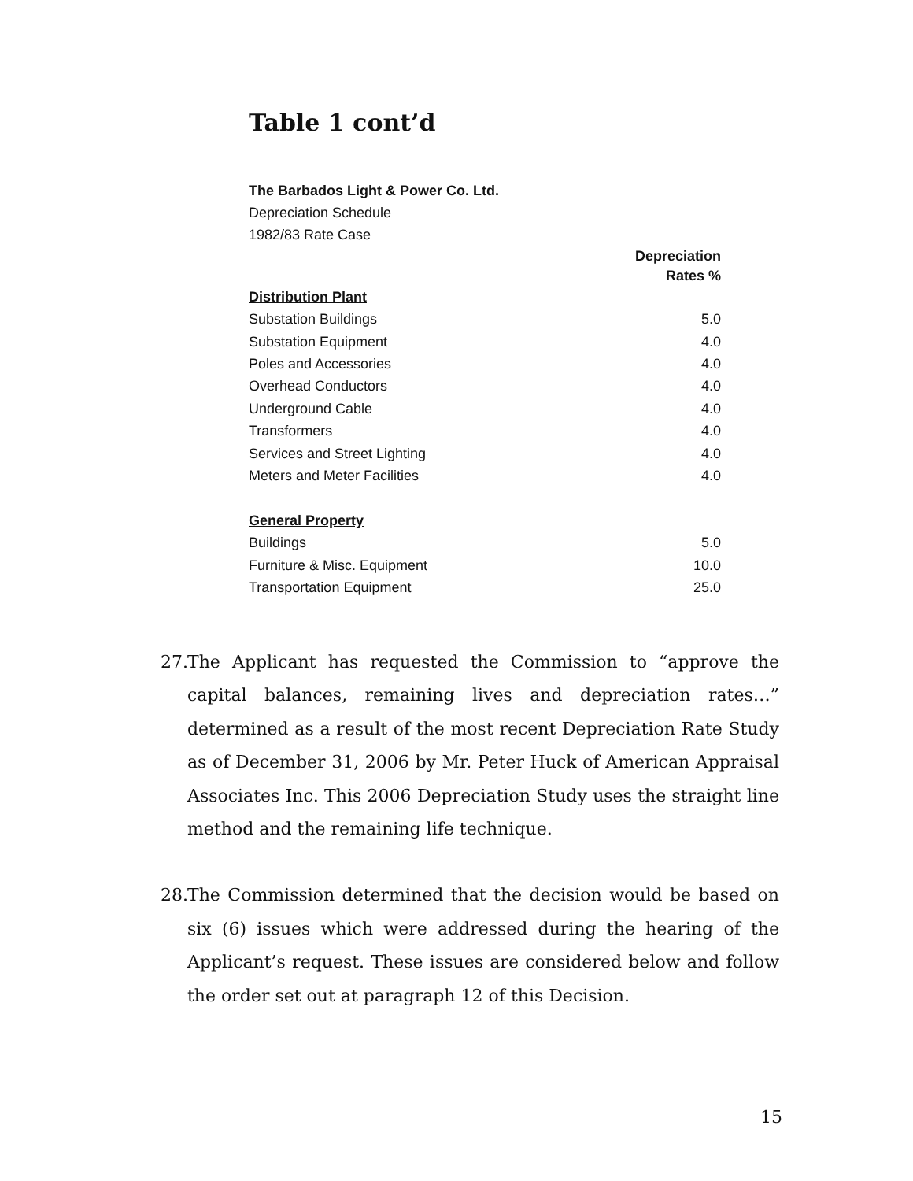Table 1 cont’d
| The Barbados Light & Power Co. Ltd. | |
| Depreciation Schedule | |
| 1982/83 Rate Case | |
| | Depreciation Rates % |
| Distribution Plant | |
| Substation Buildings | 5.0 |
| Substation Equipment | 4.0 |
| Poles and Accessories | 4.0 |
| Overhead Conductors | 4.0 |
| Underground Cable | 4.0 |
| Transformers | 4.0 |
| Services and Street Lighting | 4.0 |
| Meters and Meter Facilities | 4.0 |
| General Property | |
| Buildings | 5.0 |
| Furniture & Misc. Equipment | 10.0 |
| Transportation Equipment | 25.0 |
27. The Applicant has requested the Commission to “approve the capital balances, remaining lives and depreciation rates…” determined as a result of the most recent Depreciation Rate Study as of December 31, 2006 by Mr. Peter Huck of American Appraisal Associates Inc. This 2006 Depreciation Study uses the straight line method and the remaining life technique.
28. The Commission determined that the decision would be based on six (6) issues which were addressed during the hearing of the Applicant’s request. These issues are considered below and follow the order set out at paragraph 12 of this Decision.
15